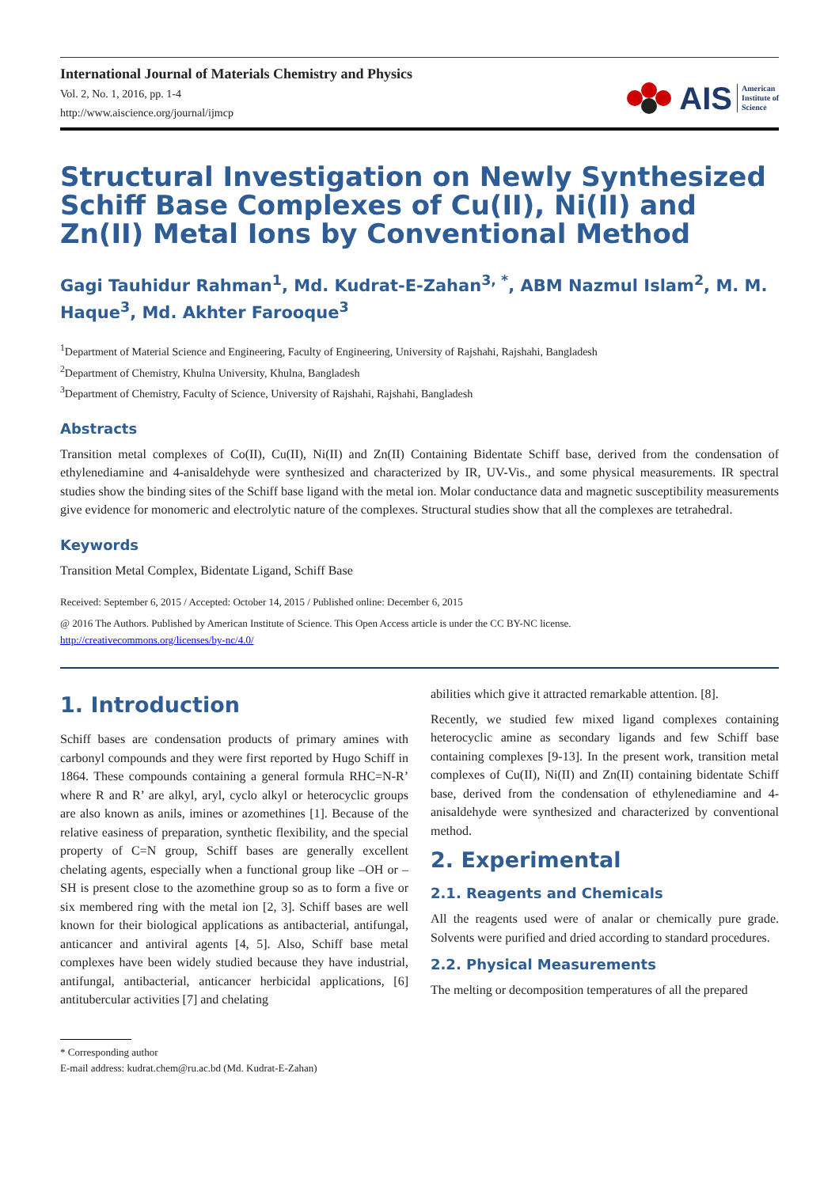International Journal of Materials Chemistry and Physics
Vol. 2, No. 1, 2016, pp. 1-4
http://www.aiscience.org/journal/ijmcp
AIS American
Institute of
Science
Structural Investigation on Newly Synthesized Schiff Base Complexes of Cu(II), Ni(II) and Zn(II) Metal Ions by Conventional Method
Gagi Tauhidur Rahman<sup>1</sup>, Md. Kudrat-E-Zahan<sup>3, *</sup>, ABM Nazmul Islam<sup>2</sup>, M. M. Haque<sup>3</sup>, Md. Akhter Farooque<sup>3</sup>
<sup>1</sup> Department of Material Science and Engineering, Faculty of Engineering, University of Rajshahi, Rajshahi, Bangladesh
<sup>2</sup> Department of Chemistry, Khulna University, Khulna, Bangladesh
<sup>3</sup> Department of Chemistry, Faculty of Science, University of Rajshahi, Rajshahi, Bangladesh
Abstracts
Transition metal complexes of Co(II), Cu(II), Ni(II) and Zn(II) Containing Bidentate Schiff base, derived from the condensation of ethylenediamine and 4-anisaldehyde were synthesized and characterized by IR, UV-Vis., and some physical measurements. IR spectral studies show the binding sites of the Schiff base ligand with the metal ion. Molar conductance data and magnetic susceptibility measurements give evidence for monomeric and electrolytic nature of the complexes. Structural studies show that all the complexes are tetrahedral.
Keywords
Transition Metal Complex, Bidentate Ligand, Schiff Base
Received: September 6, 2015 / Accepted: October 14, 2015 / Published online: December 6, 2015
@ 2016 The Authors. Published by American Institute of Science. This Open Access article is under the CC BY-NC license.
http://creativecommons.org/licenses/by-nc/4.0/
1. Introduction
Schiff bases are condensation products of primary amines with carbonyl compounds and they were first reported by Hugo Schiff in 1864. These compounds containing a general formula RHC=N-R’ where R and R’ are alkyl, aryl, cyclo alkyl or heterocyclic groups are also known as anils, imines or azomethines [1]. Because of the relative easiness of preparation, synthetic flexibility, and the special property of C=N group, Schiff bases are generally excellent chelating agents, especially when a functional group like –OH or –SH is present close to the azomethine group so as to form a five or six membered ring with the metal ion [2, 3]. Schiff bases are well known for their biological applications as antibacterial, antifungal, anticancer and antiviral agents [4, 5]. Also, Schiff base metal complexes have been widely studied because they have industrial, antifungal, antibacterial, anticancer herbicidal applications, [6] antitubercular activities [7] and chelating
abilities which give it attracted remarkable attention. [8].
Recently, we studied few mixed ligand complexes containing heterocyclic amine as secondary ligands and few Schiff base containing complexes [9-13]. In the present work, transition metal complexes of Cu(II), Ni(II) and Zn(II) containing bidentate Schiff base, derived from the condensation of ethylenediamine and 4-anisaldehyde were synthesized and characterized by conventional method.
2. Experimental
2.1. Reagents and Chemicals
All the reagents used were of analar or chemically pure grade. Solvents were purified and dried according to standard procedures.
2.2. Physical Measurements
The melting or decomposition temperatures of all the prepared
* Corresponding author
E-mail address: kudrat.chem@ru.ac.bd (Md. Kudrat-E-Zahan)